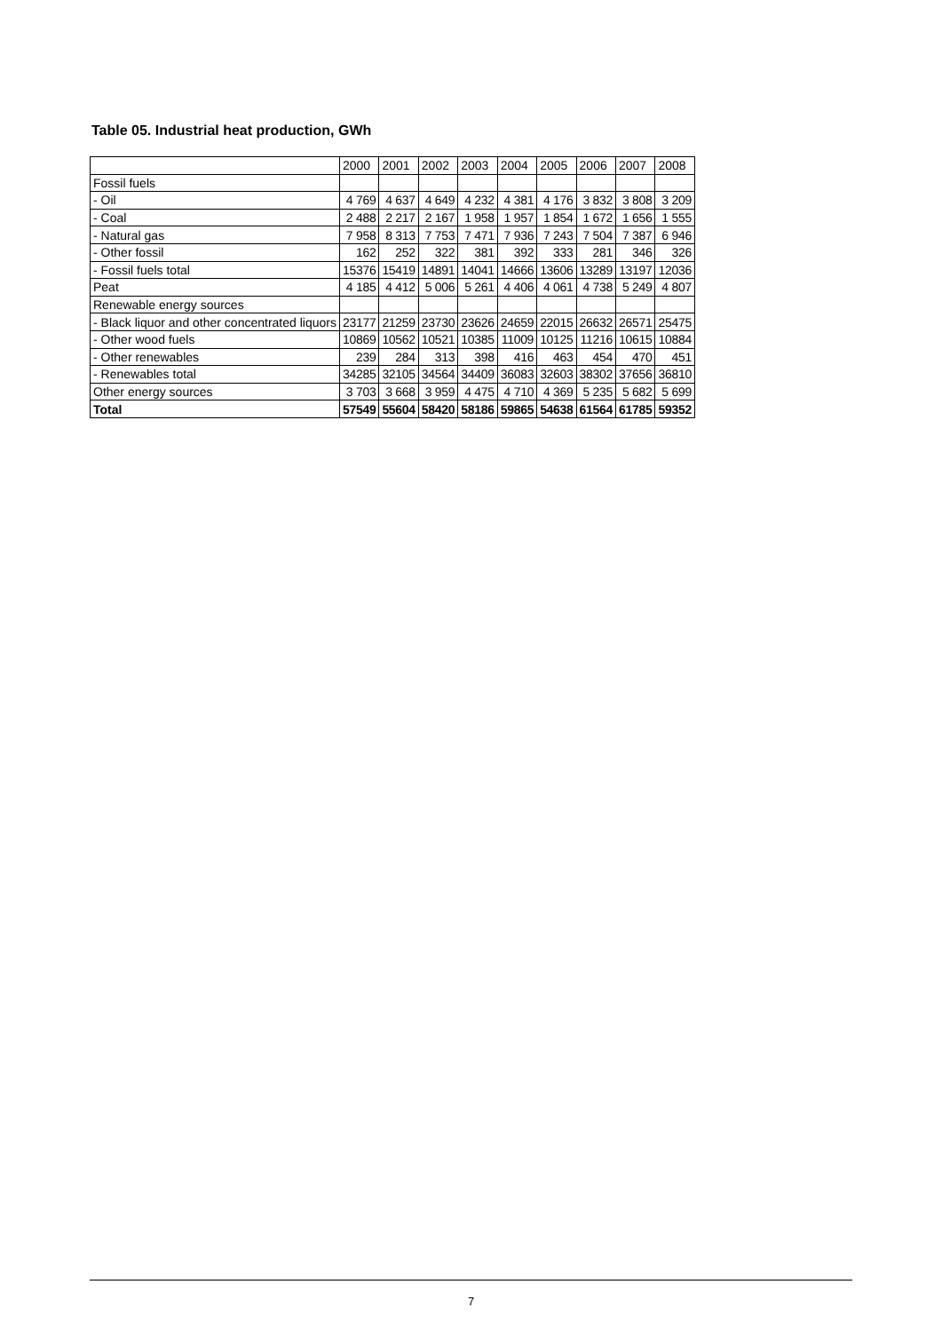Table 05. Industrial heat production, GWh
| | 2000 | 2001 | 2002 | 2003 | 2004 | 2005 | 2006 | 2007 | 2008 |
| --- | --- | --- | --- | --- | --- | --- | --- | --- | --- |
| Fossil fuels | | | | | | | | | |
| - Oil | 4 769 | 4 637 | 4 649 | 4 232 | 4 381 | 4 176 | 3 832 | 3 808 | 3 209 |
| - Coal | 2 488 | 2 217 | 2 167 | 1 958 | 1 957 | 1 854 | 1 672 | 1 656 | 1 555 |
| - Natural gas | 7 958 | 8 313 | 7 753 | 7 471 | 7 936 | 7 243 | 7 504 | 7 387 | 6 946 |
| - Other fossil | 162 | 252 | 322 | 381 | 392 | 333 | 281 | 346 | 326 |
| - Fossil fuels total | 15376 | 15419 | 14891 | 14041 | 14666 | 13606 | 13289 | 13197 | 12036 |
| Peat | 4 185 | 4 412 | 5 006 | 5 261 | 4 406 | 4 061 | 4 738 | 5 249 | 4 807 |
| Renewable energy sources | | | | | | | | | |
| - Black liquor and other concentrated liquors | 23177 | 21259 | 23730 | 23626 | 24659 | 22015 | 26632 | 26571 | 25475 |
| - Other wood fuels | 10869 | 10562 | 10521 | 10385 | 11009 | 10125 | 11216 | 10615 | 10884 |
| - Other renewables | 239 | 284 | 313 | 398 | 416 | 463 | 454 | 470 | 451 |
| - Renewables total | 34285 | 32105 | 34564 | 34409 | 36083 | 32603 | 38302 | 37656 | 36810 |
| Other energy sources | 3 703 | 3 668 | 3 959 | 4 475 | 4 710 | 4 369 | 5 235 | 5 682 | 5 699 |
| Total | 57549 | 55604 | 58420 | 58186 | 59865 | 54638 | 61564 | 61785 | 59352 |
7